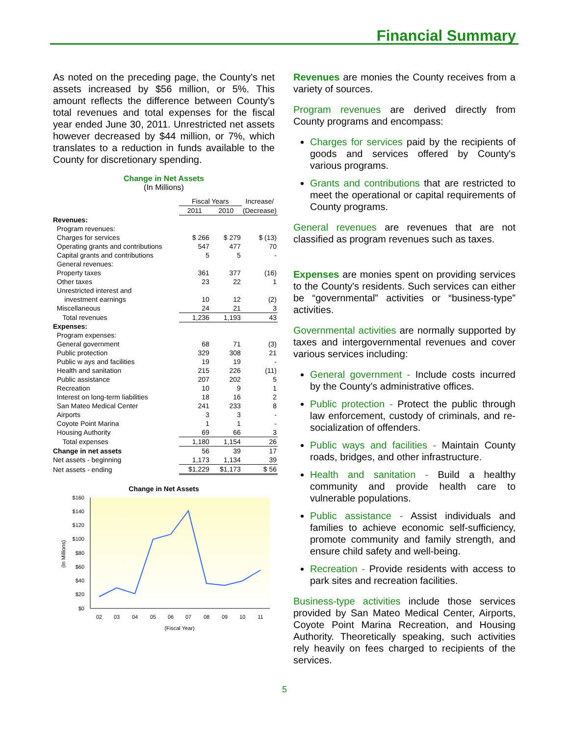Financial Summary
As noted on the preceding page, the County's net assets increased by $56 million, or 5%. This amount reflects the difference between County's total revenues and total expenses for the fiscal year ended June 30, 2011. Unrestricted net assets however decreased by $44 million, or 7%, which translates to a reduction in funds available to the County for discretionary spending.
Change in Net Assets
(In Millions)
| | Fiscal Years | | Increase/ |
| --- | --- | --- | --- |
| | 2011 | 2010 | (Decrease) |
| Revenues: | | | |
| Program revenues: | | | |
| Charges for services | $ 266 | $ 279 | $ (13) |
| Operating grants and contributions | 547 | 477 | 70 |
| Capital grants and contributions | 5 | 5 | - |
| General revenues: | | | |
| Property taxes | 361 | 377 | (16) |
| Other taxes | 23 | 22 | 1 |
| Unrestricted interest and | | | |
| investment earnings | 10 | 12 | (2) |
| Miscellaneous | 24 | 21 | 3 |
| Total revenues | 1,236 | 1,193 | 43 |
| Expenses: | | | |
| Program expenses: | | | |
| General government | 68 | 71 | (3) |
| Public protection | 329 | 308 | 21 |
| Public w ays and facilities | 19 | 19 | - |
| Health and sanitation | 215 | 226 | (11) |
| Public assistance | 207 | 202 | 5 |
| Recreation | 10 | 9 | 1 |
| Interest on long-term liabilities | 18 | 16 | 2 |
| San Mateo Medical Center | 241 | 233 | 8 |
| Airports | 3 | 3 | - |
| Coyote Point Marina | 1 | 1 | - |
| Housing Authority | 69 | 66 | 3 |
| Total expenses | 1,180 | 1,154 | 26 |
| Change in net assets | 56 | 39 | 17 |
| Net assets - beginning | 1,173 | 1,134 | 39 |
| Net assets - ending | $1,229 | $1,173 | $ 56 |
Change in Net Assets
$160
$140
$120
$100
$80
$60
$40
$20
$0
(In Millions)
02
03
04
05
06
07
08
09
10
11
(Fiscal Year)
Revenues are monies the County receives from a variety of sources.
Program revenues are derived directly from County programs and encompass:
Charges for services paid by the recipients of goods and services offered by County's various programs.
Grants and contributions that are restricted to meet the operational or capital requirements of County programs.
General revenues are revenues that are not classified as program revenues such as taxes.
Expenses are monies spent on providing services to the County's residents. Such services can either be “governmental” activities or “business-type” activities.
Governmental activities are normally supported by taxes and intergovernmental revenues and cover various services including:
General government - Include costs incurred by the County's administrative offices.
Public protection - Protect the public through law enforcement, custody of criminals, and re-socialization of offenders.
Public ways and facilities - Maintain County roads, bridges, and other infrastructure.
Health and sanitation - Build a healthy community and provide health care to vulnerable populations.
Public assistance - Assist individuals and families to achieve economic self-sufficiency, promote community and family strength, and ensure child safety and well-being.
Recreation - Provide residents with access to park sites and recreation facilities.
Business-type activities include those services provided by San Mateo Medical Center, Airports, Coyote Point Marina Recreation, and Housing Authority. Theoretically speaking, such activities rely heavily on fees charged to recipients of the services.
5